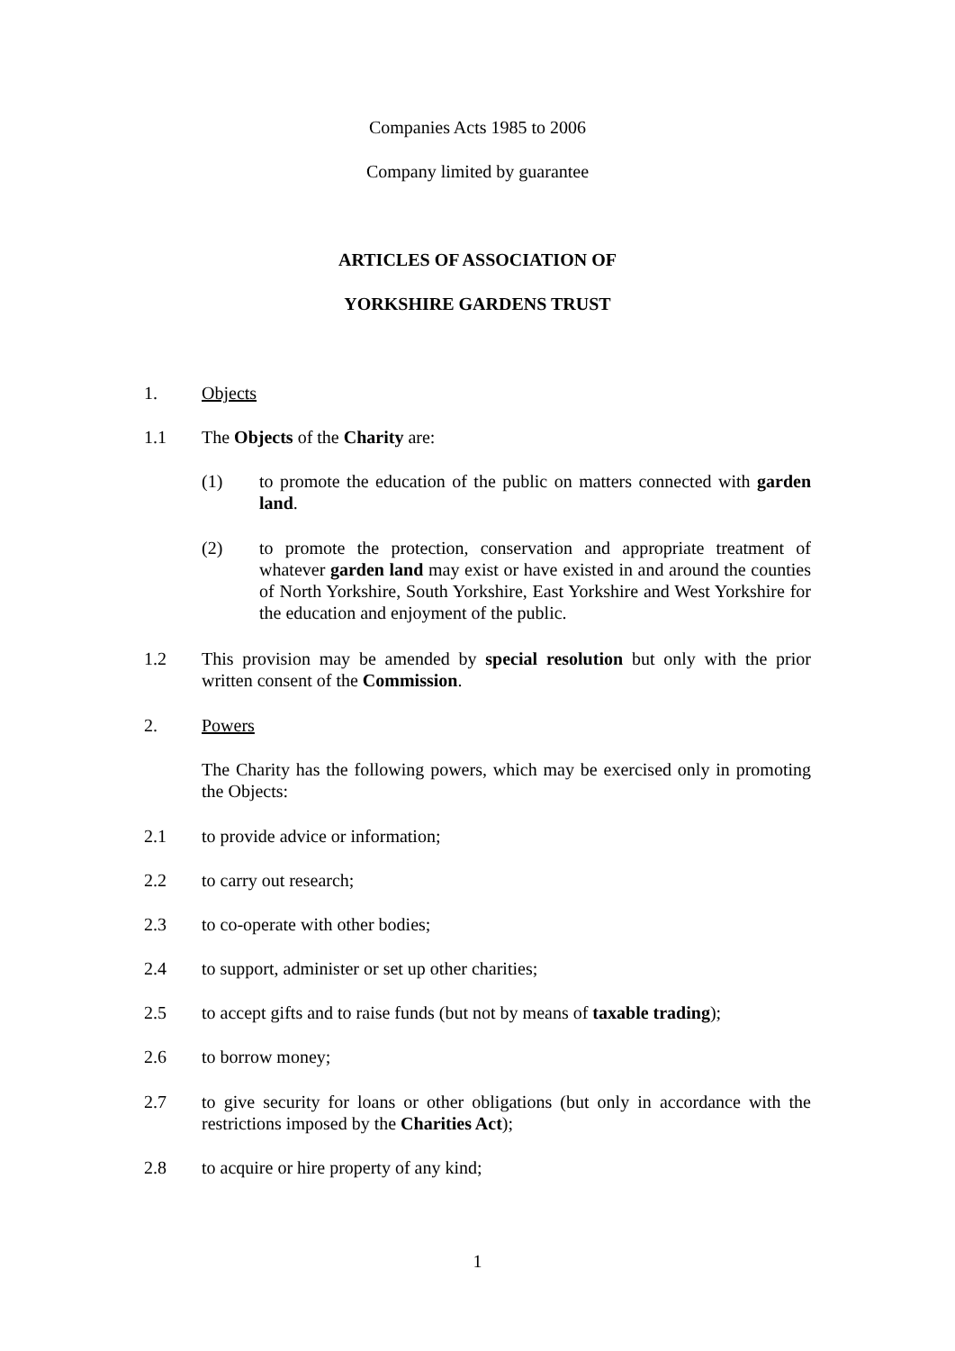Companies Acts 1985 to 2006
Company limited by guarantee
ARTICLES OF ASSOCIATION OF
YORKSHIRE GARDENS TRUST
1. Objects
1.1 The Objects of the Charity are:
(1) to promote the education of the public on matters connected with garden land.
(2) to promote the protection, conservation and appropriate treatment of whatever garden land may exist or have existed in and around the counties of North Yorkshire, South Yorkshire, East Yorkshire and West Yorkshire for the education and enjoyment of the public.
1.2 This provision may be amended by special resolution but only with the prior written consent of the Commission.
2. Powers
The Charity has the following powers, which may be exercised only in promoting the Objects:
2.1 to provide advice or information;
2.2 to carry out research;
2.3 to co-operate with other bodies;
2.4 to support, administer or set up other charities;
2.5 to accept gifts and to raise funds (but not by means of taxable trading);
2.6 to borrow money;
2.7 to give security for loans or other obligations (but only in accordance with the restrictions imposed by the Charities Act);
2.8 to acquire or hire property of any kind;
1